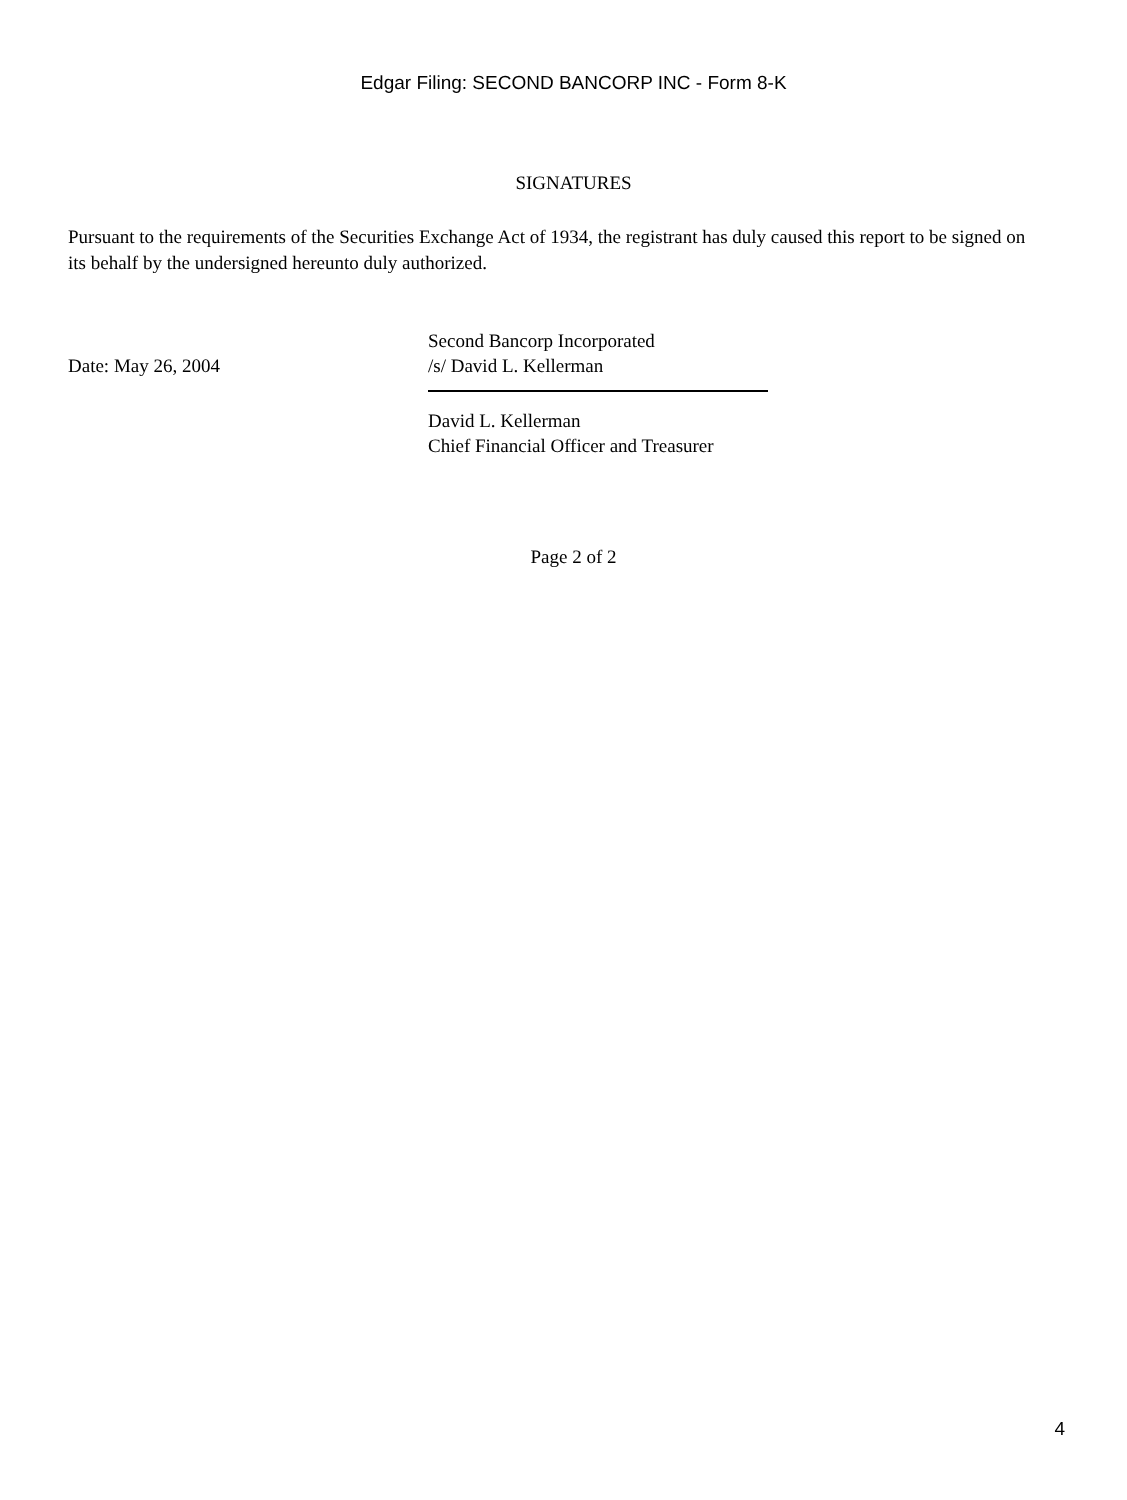Edgar Filing: SECOND BANCORP INC - Form 8-K
SIGNATURES
Pursuant to the requirements of the Securities Exchange Act of 1934, the registrant has duly caused this report to be signed on its behalf by the undersigned hereunto duly authorized.
Date: May 26, 2004
Second Bancorp Incorporated
/s/ David L. Kellerman
David L. Kellerman
Chief Financial Officer and Treasurer
Page 2 of 2
4